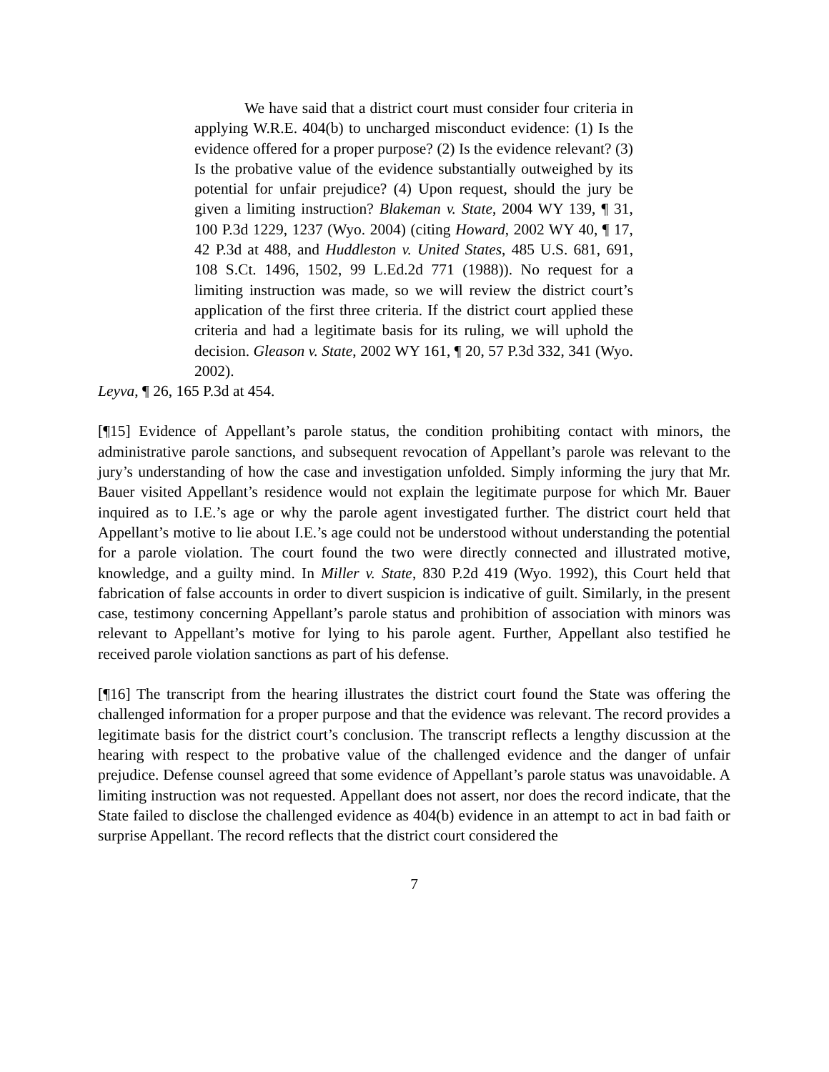We have said that a district court must consider four criteria in applying W.R.E. 404(b) to uncharged misconduct evidence: (1) Is the evidence offered for a proper purpose? (2) Is the evidence relevant? (3) Is the probative value of the evidence substantially outweighed by its potential for unfair prejudice? (4) Upon request, should the jury be given a limiting instruction? Blakeman v. State, 2004 WY 139, ¶ 31, 100 P.3d 1229, 1237 (Wyo. 2004) (citing Howard, 2002 WY 40, ¶ 17, 42 P.3d at 488, and Huddleston v. United States, 485 U.S. 681, 691, 108 S.Ct. 1496, 1502, 99 L.Ed.2d 771 (1988)). No request for a limiting instruction was made, so we will review the district court’s application of the first three criteria. If the district court applied these criteria and had a legitimate basis for its ruling, we will uphold the decision. Gleason v. State, 2002 WY 161, ¶ 20, 57 P.3d 332, 341 (Wyo. 2002).
Leyva, ¶ 26, 165 P.3d at 454.
[¶15] Evidence of Appellant’s parole status, the condition prohibiting contact with minors, the administrative parole sanctions, and subsequent revocation of Appellant’s parole was relevant to the jury’s understanding of how the case and investigation unfolded. Simply informing the jury that Mr. Bauer visited Appellant’s residence would not explain the legitimate purpose for which Mr. Bauer inquired as to I.E.’s age or why the parole agent investigated further. The district court held that Appellant’s motive to lie about I.E.’s age could not be understood without understanding the potential for a parole violation. The court found the two were directly connected and illustrated motive, knowledge, and a guilty mind. In Miller v. State, 830 P.2d 419 (Wyo. 1992), this Court held that fabrication of false accounts in order to divert suspicion is indicative of guilt. Similarly, in the present case, testimony concerning Appellant’s parole status and prohibition of association with minors was relevant to Appellant’s motive for lying to his parole agent. Further, Appellant also testified he received parole violation sanctions as part of his defense.
[¶16] The transcript from the hearing illustrates the district court found the State was offering the challenged information for a proper purpose and that the evidence was relevant. The record provides a legitimate basis for the district court’s conclusion. The transcript reflects a lengthy discussion at the hearing with respect to the probative value of the challenged evidence and the danger of unfair prejudice. Defense counsel agreed that some evidence of Appellant’s parole status was unavoidable. A limiting instruction was not requested. Appellant does not assert, nor does the record indicate, that the State failed to disclose the challenged evidence as 404(b) evidence in an attempt to act in bad faith or surprise Appellant. The record reflects that the district court considered the
7